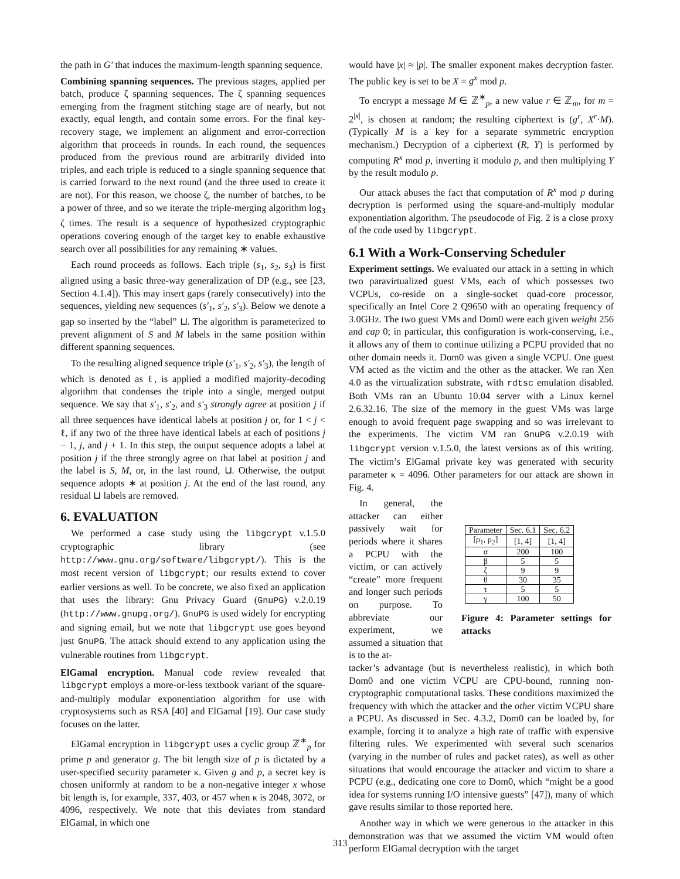the path in G′ that induces the maximum-length spanning sequence.
Combining spanning sequences. The previous stages, applied per batch, produce ζ spanning sequences. The ζ spanning sequences emerging from the fragment stitching stage are of nearly, but not exactly, equal length, and contain some errors. For the final key-recovery stage, we implement an alignment and error-correction algorithm that proceeds in rounds. In each round, the sequences produced from the previous round are arbitrarily divided into triples, and each triple is reduced to a single spanning sequence that is carried forward to the next round (and the three used to create it are not). For this reason, we choose ζ, the number of batches, to be a power of three, and so we iterate the triple-merging algorithm log<sub>3</sub> ζ times. The result is a sequence of hypothesized cryptographic operations covering enough of the target key to enable exhaustive search over all possibilities for any remaining ∗ values.
Each round proceeds as follows. Each triple (s<sub>1</sub>, s<sub>2</sub>, s<sub>3</sub>) is first aligned using a basic three-way generalization of DP (e.g., see [23, Section 4.1.4]). This may insert gaps (rarely consecutively) into the sequences, yielding new sequences (s′<sub>1</sub>, s′<sub>2</sub>, s′<sub>3</sub>). Below we denote a gap so inserted by the “label” ⊔. The algorithm is parameterized to prevent alignment of S and M labels in the same position within different spanning sequences.
To the resulting aligned sequence triple (s′<sub>1</sub>, s′<sub>2</sub>, s′<sub>3</sub>), the length of which is denoted as ℓ, is applied a modified majority-decoding algorithm that condenses the triple into a single, merged output sequence. We say that s′<sub>1</sub>, s′<sub>2</sub>, and s′<sub>3</sub> strongly agree at position j if all three sequences have identical labels at position j or, for 1 < j < ℓ, if any two of the three have identical labels at each of positions j − 1, j, and j + 1. In this step, the output sequence adopts a label at position j if the three strongly agree on that label at position j and the label is S, M, or, in the last round, ⊔. Otherwise, the output sequence adopts ∗ at position j. At the end of the last round, any residual ⊔ labels are removed.
6. EVALUATION
We performed a case study using the libgcrypt v.1.5.0 cryptographic library (see http://www.gnu.org/software/libgcrypt/). This is the most recent version of libgcrypt; our results extend to cover earlier versions as well. To be concrete, we also fixed an application that uses the library: Gnu Privacy Guard (GnuPG) v.2.0.19 (http://www.gnupg.org/). GnuPG is used widely for encrypting and signing email, but we note that libgcrypt use goes beyond just GnuPG. The attack should extend to any application using the vulnerable routines from libgcrypt.
ElGamal encryption. Manual code review revealed that libgcrypt employs a more-or-less textbook variant of the square-and-multiply modular exponentiation algorithm for use with cryptosystems such as RSA [40] and ElGamal [19]. Our case study focuses on the latter.
ElGamal encryption in libgcrypt uses a cyclic group ℤ<sup>∗</sup><sub>p</sub> for prime p and generator g. The bit length size of p is dictated by a user-specified security parameter κ. Given g and p, a secret key is chosen uniformly at random to be a non-negative integer x whose bit length is, for example, 337, 403, or 457 when κ is 2048, 3072, or 4096, respectively. We note that this deviates from standard ElGamal, in which one
would have |x| ≈ |p|. The smaller exponent makes decryption faster. The public key is set to be X = g<sup>x</sup> mod p.
To encrypt a message M ∈ ℤ<sup>∗</sup><sub>p</sub>, a new value r ∈ ℤ<sub>m</sub>, for m = 2<sup>|x|</sup>, is chosen at random; the resulting ciphertext is (g<sup>r</sup>, X<sup>r</sup>·M). (Typically M is a key for a separate symmetric encryption mechanism.) Decryption of a ciphertext (R, Y) is performed by computing R<sup>x</sup> mod p, inverting it modulo p, and then multiplying Y by the result modulo p.
Our attack abuses the fact that computation of R<sup>x</sup> mod p during decryption is performed using the square-and-multiply modular exponentiation algorithm. The pseudocode of Fig. 2 is a close proxy of the code used by libgcrypt.
6.1 With a Work-Conserving Scheduler
Experiment settings. We evaluated our attack in a setting in which two paravirtualized guest VMs, each of which possesses two VCPUs, co-reside on a single-socket quad-core processor, specifically an Intel Core 2 Q9650 with an operating frequency of 3.0GHz. The two guest VMs and Dom0 were each given weight 256 and cap 0; in particular, this configuration is work-conserving, i.e., it allows any of them to continue utilizing a PCPU provided that no other domain needs it. Dom0 was given a single VCPU. One guest VM acted as the victim and the other as the attacker. We ran Xen 4.0 as the virtualization substrate, with rdtsc emulation disabled. Both VMs ran an Ubuntu 10.04 server with a Linux kernel 2.6.32.16. The size of the memory in the guest VMs was large enough to avoid frequent page swapping and so was irrelevant to the experiments. The victim VM ran GnuPG v.2.0.19 with libgcrypt version v.1.5.0, the latest versions as of this writing. The victim’s ElGamal private key was generated with security parameter κ = 4096. Other parameters for our attack are shown in Fig. 4.
In general, the attacker can either passively wait for periods where it shares a PCPU with the victim, or can actively “create” more frequent and longer such periods on purpose. To abbreviate our experiment, we assumed a situation that is to the at-
| Parameter | Sec. 6.1 | Sec. 6.2 |
| --- | --- | --- |
| [ρ<sub>1</sub>, ρ<sub>2</sub>] | [1, 4] | [1, 4] |
| α | 200 | 100 |
| β | 5 | 5 |
| ζ | 9 | 9 |
| θ | 30 | 35 |
| τ | 5 | 5 |
| γ | 100 | 50 |
Figure 4: Parameter settings for attacks
tacker’s advantage (but is nevertheless realistic), in which both Dom0 and one victim VCPU are CPU-bound, running non-cryptographic computational tasks. These conditions maximized the frequency with which the attacker and the other victim VCPU share a PCPU. As discussed in Sec. 4.3.2, Dom0 can be loaded by, for example, forcing it to analyze a high rate of traffic with expensive filtering rules. We experimented with several such scenarios (varying in the number of rules and packet rates), as well as other situations that would encourage the attacker and victim to share a PCPU (e.g., dedicating one core to Dom0, which “might be a good idea for systems running I/O intensive guests” [47]), many of which gave results similar to those reported here.
Another way in which we were generous to the attacker in this demonstration was that we assumed the victim VM would often perform ElGamal decryption with the target
313